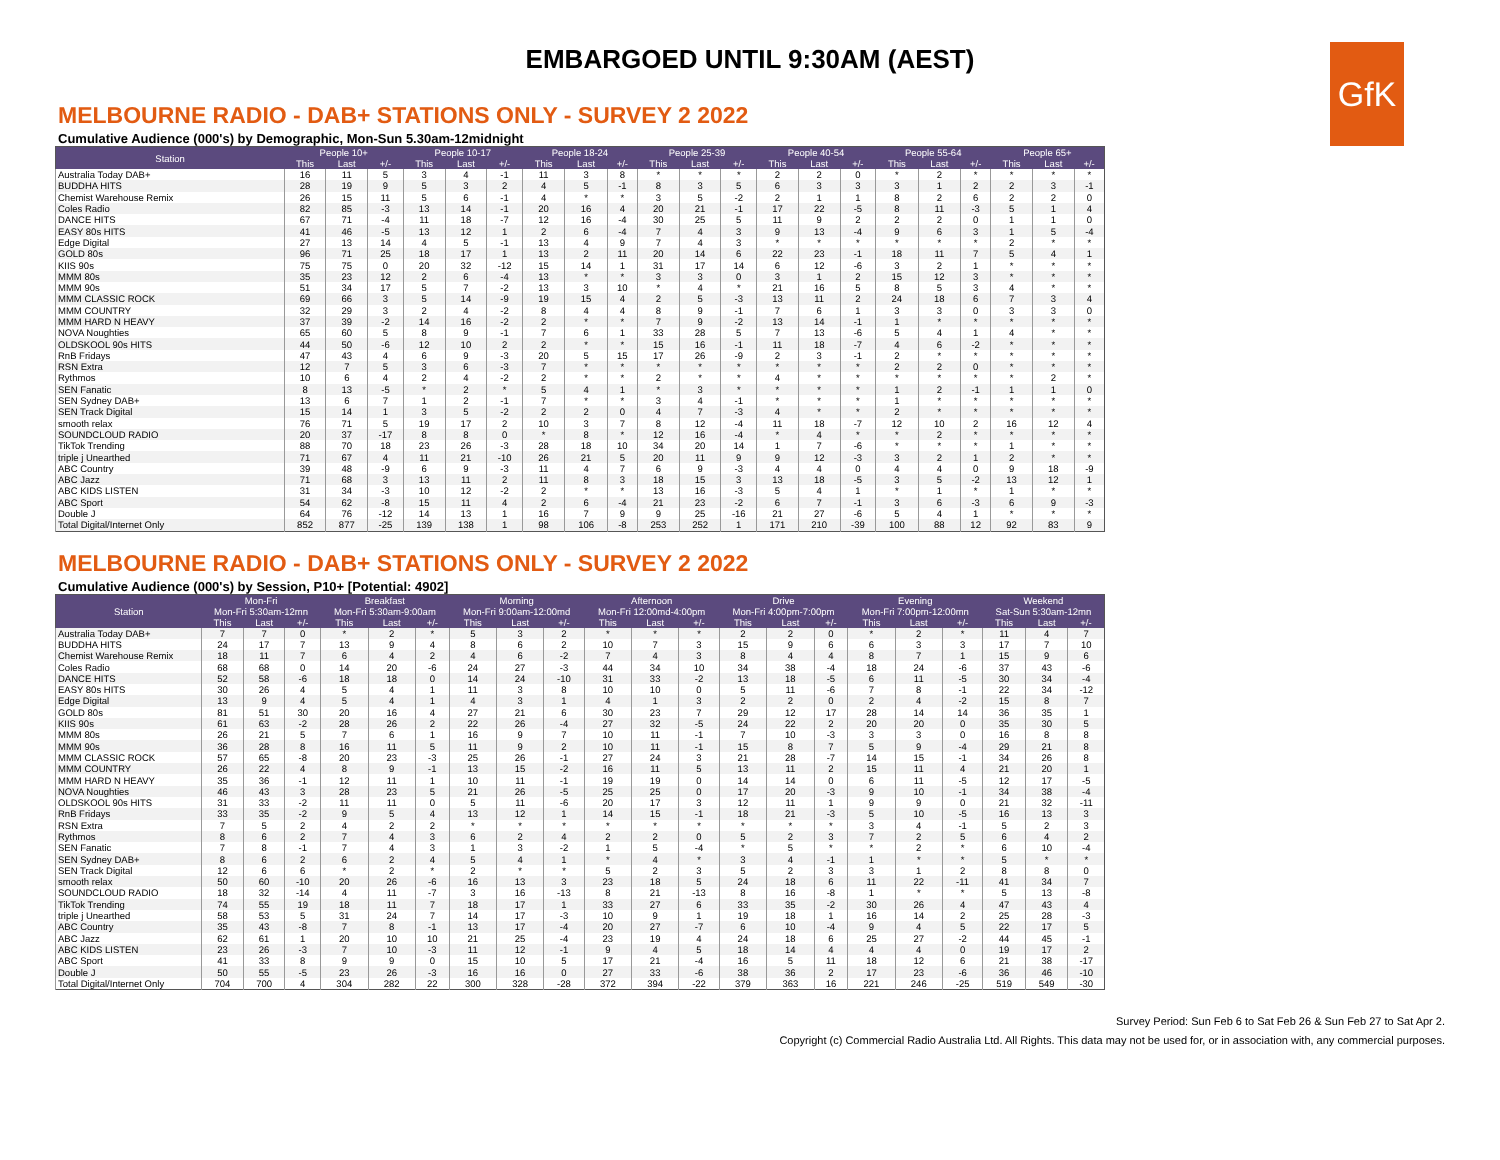EMBARGOED UNTIL 9:30AM (AEST)
GfK
MELBOURNE RADIO - DAB+ STATIONS ONLY - SURVEY 2 2022
Cumulative Audience (000's) by Demographic, Mon-Sun 5.30am-12midnight
| Station | People 10+ | | | People 10-17 | | | People 18-24 | | | People 25-39 | | | People 40-54 | | | People 55-64 | | | People 65+ | | |
| --- | --- | --- | --- | --- | --- | --- | --- | --- | --- | --- | --- | --- | --- | --- | --- | --- | --- | --- | --- | --- | --- |
| | This | Last | +/- | This | Last | +/- | This | Last | +/- | This | Last | +/- | This | Last | +/- | This | Last | +/- | This | Last | +/- |
| Australia Today DAB+ | 16 | 11 | 5 | 3 | 4 | -1 | 11 | 3 | 8 | * | * | * | 2 | 2 | 0 | * | 2 | * | * | * | * |
| BUDDHA HITS | 28 | 19 | 9 | 5 | 3 | 2 | 4 | 5 | -1 | 8 | 3 | 5 | 6 | 3 | 3 | 3 | 1 | 2 | 2 | 3 | -1 |
| Chemist Warehouse Remix | 26 | 15 | 11 | 5 | 6 | -1 | 4 | * | * | 3 | 5 | -2 | 2 | 1 | 1 | 8 | 2 | 6 | 2 | 2 | 0 |
| Coles Radio | 82 | 85 | -3 | 13 | 14 | -1 | 20 | 16 | 4 | 20 | 21 | -1 | 17 | 22 | -5 | 8 | 11 | -3 | 5 | 1 | 4 |
| DANCE HITS | 67 | 71 | -4 | 11 | 18 | -7 | 12 | 16 | -4 | 30 | 25 | 5 | 11 | 9 | 2 | 2 | 2 | 0 | 1 | 1 | 0 |
| EASY 80s HITS | 41 | 46 | -5 | 13 | 12 | 1 | 2 | 6 | -4 | 7 | 4 | 3 | 9 | 13 | -4 | 9 | 6 | 3 | 1 | 5 | -4 |
| Edge Digital | 27 | 13 | 14 | 4 | 5 | -1 | 13 | 4 | 9 | 7 | 4 | 3 | * | * | * | * | * | * | 2 | * | * |
| GOLD 80s | 96 | 71 | 25 | 18 | 17 | 1 | 13 | 2 | 11 | 20 | 14 | 6 | 22 | 23 | -1 | 18 | 11 | 7 | 5 | 4 | 1 |
| KIIS 90s | 75 | 75 | 0 | 20 | 32 | -12 | 15 | 14 | 1 | 31 | 17 | 14 | 6 | 12 | -6 | 3 | 2 | 1 | * | * | * |
| MMM 80s | 35 | 23 | 12 | 2 | 6 | -4 | 13 | * | * | 3 | 3 | 0 | 3 | 1 | 2 | 15 | 12 | 3 | * | * | * |
| MMM 90s | 51 | 34 | 17 | 5 | 7 | -2 | 13 | 3 | 10 | * | 4 | * | 21 | 16 | 5 | 8 | 5 | 3 | 4 | * | * |
| MMM CLASSIC ROCK | 69 | 66 | 3 | 5 | 14 | -9 | 19 | 15 | 4 | 2 | 5 | -3 | 13 | 11 | 2 | 24 | 18 | 6 | 7 | 3 | 4 |
| MMM COUNTRY | 32 | 29 | 3 | 2 | 4 | -2 | 8 | 4 | 4 | 8 | 9 | -1 | 7 | 6 | 1 | 3 | 3 | 0 | 3 | 3 | 0 |
| MMM HARD N HEAVY | 37 | 39 | -2 | 14 | 16 | -2 | 2 | * | * | 7 | 9 | -2 | 13 | 14 | -1 | 1 | * | * | * | * | * |
| NOVA Noughties | 65 | 60 | 5 | 8 | 9 | -1 | 7 | 6 | 1 | 33 | 28 | 5 | 7 | 13 | -6 | 5 | 4 | 1 | 4 | * | * |
| OLDSKOOL 90s HITS | 44 | 50 | -6 | 12 | 10 | 2 | 2 | * | * | 15 | 16 | -1 | 11 | 18 | -7 | 4 | 6 | -2 | * | * | * |
| RnB Fridays | 47 | 43 | 4 | 6 | 9 | -3 | 20 | 5 | 15 | 17 | 26 | -9 | 2 | 3 | -1 | 2 | * | * | * | * | * |
| RSN Extra | 12 | 7 | 5 | 3 | 6 | -3 | 7 | * | * | * | * | * | * | * | * | 2 | 2 | 0 | * | * | * |
| Rythmos | 10 | 6 | 4 | 2 | 4 | -2 | 2 | * | * | 2 | * | * | 4 | * | * | * | * | * | * | 2 | * |
| SEN Fanatic | 8 | 13 | -5 | * | 2 | * | 5 | 4 | 1 | * | 3 | * | * | * | * | 1 | 2 | -1 | 1 | 1 | 0 |
| SEN Sydney DAB+ | 13 | 6 | 7 | 1 | 2 | -1 | 7 | * | * | 3 | 4 | -1 | * | * | * | 1 | * | * | * | * | * |
| SEN Track Digital | 15 | 14 | 1 | 3 | 5 | -2 | 2 | 2 | 0 | 4 | 7 | -3 | 4 | * | * | 2 | * | * | * | * | * |
| smooth relax | 76 | 71 | 5 | 19 | 17 | 2 | 10 | 3 | 7 | 8 | 12 | -4 | 11 | 18 | -7 | 12 | 10 | 2 | 16 | 12 | 4 |
| SOUNDCLOUD RADIO | 20 | 37 | -17 | 8 | 8 | 0 | * | 8 | * | 12 | 16 | -4 | * | 4 | * | * | 2 | * | * | * | * |
| TikTok Trending | 88 | 70 | 18 | 23 | 26 | -3 | 28 | 18 | 10 | 34 | 20 | 14 | 1 | 7 | -6 | * | * | * | 1 | * | * |
| triple j Unearthed | 71 | 67 | 4 | 11 | 21 | -10 | 26 | 21 | 5 | 20 | 11 | 9 | 9 | 12 | -3 | 3 | 2 | 1 | 2 | * | * |
| ABC Country | 39 | 48 | -9 | 6 | 9 | -3 | 11 | 4 | 7 | 6 | 9 | -3 | 4 | 4 | 0 | 4 | 4 | 0 | 9 | 18 | -9 |
| ABC Jazz | 71 | 68 | 3 | 13 | 11 | 2 | 11 | 8 | 3 | 18 | 15 | 3 | 13 | 18 | -5 | 3 | 5 | -2 | 13 | 12 | 1 |
| ABC KIDS LISTEN | 31 | 34 | -3 | 10 | 12 | -2 | 2 | * | * | 13 | 16 | -3 | 5 | 4 | 1 | * | 1 | * | 1 | * | * |
| ABC Sport | 54 | 62 | -8 | 15 | 11 | 4 | 2 | 6 | -4 | 21 | 23 | -2 | 6 | 7 | -1 | 3 | 6 | -3 | 6 | 9 | -3 |
| Double J | 64 | 76 | -12 | 14 | 13 | 1 | 16 | 7 | 9 | 9 | 25 | -16 | 21 | 27 | -6 | 5 | 4 | 1 | * | * | * |
| Total Digital/Internet Only | 852 | 877 | -25 | 139 | 138 | 1 | 98 | 106 | -8 | 253 | 252 | 1 | 171 | 210 | -39 | 100 | 88 | 12 | 92 | 83 | 9 |
MELBOURNE RADIO - DAB+ STATIONS ONLY - SURVEY 2 2022
Cumulative Audience (000's) by Session, P10+ [Potential: 4902]
| Station | Mon-Fri | | | Breakfast | | | Morning | | | Afternoon | | | Drive | | | Evening | | | Weekend | | |
| --- | --- | --- | --- | --- | --- | --- | --- | --- | --- | --- | --- | --- | --- | --- | --- | --- | --- | --- | --- | --- | --- |
| | Mon-Fri 5:30am-12mn | | | Mon-Fri 5:30am-9:00am | | | Mon-Fri 9:00am-12:00md | | | Mon-Fri 12:00md-4:00pm | | | Mon-Fri 4:00pm-7:00pm | | | Mon-Fri 7:00pm-12:00mn | | | Sat-Sun 5:30am-12mn | | |
| | This | Last | +/- | This | Last | +/- | This | Last | +/- | This | Last | +/- | This | Last | +/- | This | Last | +/- | This | Last | +/- |
| Australia Today DAB+ | 7 | 7 | 0 | * | 2 | * | 5 | 3 | 2 | * | * | * | 2 | 2 | 0 | * | 2 | * | 11 | 4 | 7 |
| BUDDHA HITS | 24 | 17 | 7 | 13 | 9 | 4 | 8 | 6 | 2 | 10 | 7 | 3 | 15 | 9 | 6 | 6 | 3 | 3 | 17 | 7 | 10 |
| Chemist Warehouse Remix | 18 | 11 | 7 | 6 | 4 | 2 | 4 | 6 | -2 | 7 | 4 | 3 | 8 | 4 | 4 | 8 | 7 | 1 | 15 | 9 | 6 |
| Coles Radio | 68 | 68 | 0 | 14 | 20 | -6 | 24 | 27 | -3 | 44 | 34 | 10 | 34 | 38 | -4 | 18 | 24 | -6 | 37 | 43 | -6 |
| DANCE HITS | 52 | 58 | -6 | 18 | 18 | 0 | 14 | 24 | -10 | 31 | 33 | -2 | 13 | 18 | -5 | 6 | 11 | -5 | 30 | 34 | -4 |
| EASY 80s HITS | 30 | 26 | 4 | 5 | 4 | 1 | 11 | 3 | 8 | 10 | 10 | 0 | 5 | 11 | -6 | 7 | 8 | -1 | 22 | 34 | -12 |
| Edge Digital | 13 | 9 | 4 | 5 | 4 | 1 | 4 | 3 | 1 | 4 | 1 | 3 | 2 | 2 | 0 | 2 | 4 | -2 | 15 | 8 | 7 |
| GOLD 80s | 81 | 51 | 30 | 20 | 16 | 4 | 27 | 21 | 6 | 30 | 23 | 7 | 29 | 12 | 17 | 28 | 14 | 14 | 36 | 35 | 1 |
| KIIS 90s | 61 | 63 | -2 | 28 | 26 | 2 | 22 | 26 | -4 | 27 | 32 | -5 | 24 | 22 | 2 | 20 | 20 | 0 | 35 | 30 | 5 |
| MMM 80s | 26 | 21 | 5 | 7 | 6 | 1 | 16 | 9 | 7 | 10 | 11 | -1 | 7 | 10 | -3 | 3 | 3 | 0 | 16 | 8 | 8 |
| MMM 90s | 36 | 28 | 8 | 16 | 11 | 5 | 11 | 9 | 2 | 10 | 11 | -1 | 15 | 8 | 7 | 5 | 9 | -4 | 29 | 21 | 8 |
| MMM CLASSIC ROCK | 57 | 65 | -8 | 20 | 23 | -3 | 25 | 26 | -1 | 27 | 24 | 3 | 21 | 28 | -7 | 14 | 15 | -1 | 34 | 26 | 8 |
| MMM COUNTRY | 26 | 22 | 4 | 8 | 9 | -1 | 13 | 15 | -2 | 16 | 11 | 5 | 13 | 11 | 2 | 15 | 11 | 4 | 21 | 20 | 1 |
| MMM HARD N HEAVY | 35 | 36 | -1 | 12 | 11 | 1 | 10 | 11 | -1 | 19 | 19 | 0 | 14 | 14 | 0 | 6 | 11 | -5 | 12 | 17 | -5 |
| NOVA Noughties | 46 | 43 | 3 | 28 | 23 | 5 | 21 | 26 | -5 | 25 | 25 | 0 | 17 | 20 | -3 | 9 | 10 | -1 | 34 | 38 | -4 |
| OLDSKOOL 90s HITS | 31 | 33 | -2 | 11 | 11 | 0 | 5 | 11 | -6 | 20 | 17 | 3 | 12 | 11 | 1 | 9 | 9 | 0 | 21 | 32 | -11 |
| RnB Fridays | 33 | 35 | -2 | 9 | 5 | 4 | 13 | 12 | 1 | 14 | 15 | -1 | 18 | 21 | -3 | 5 | 10 | -5 | 16 | 13 | 3 |
| RSN Extra | 7 | 5 | 2 | 4 | 2 | 2 | * | * | * | * | * | * | * | * | * | 3 | 4 | -1 | 5 | 2 | 3 |
| Rythmos | 8 | 6 | 2 | 7 | 4 | 3 | 6 | 2 | 4 | 2 | 2 | 0 | 5 | 2 | 3 | 7 | 2 | 5 | 6 | 4 | 2 |
| SEN Fanatic | 7 | 8 | -1 | 7 | 4 | 3 | 1 | 3 | -2 | 1 | 5 | -4 | * | 5 | * | * | 2 | * | 6 | 10 | -4 |
| SEN Sydney DAB+ | 8 | 6 | 2 | 6 | 2 | 4 | 5 | 4 | 1 | * | 4 | * | 3 | 4 | -1 | 1 | * | * | 5 | * | * |
| SEN Track Digital | 12 | 6 | 6 | * | 2 | * | 2 | * | * | 5 | 2 | 3 | 5 | 2 | 3 | 3 | 1 | 2 | 8 | 8 | 0 |
| smooth relax | 50 | 60 | -10 | 20 | 26 | -6 | 16 | 13 | 3 | 23 | 18 | 5 | 24 | 18 | 6 | 11 | 22 | -11 | 41 | 34 | 7 |
| SOUNDCLOUD RADIO | 18 | 32 | -14 | 4 | 11 | -7 | 3 | 16 | -13 | 8 | 21 | -13 | 8 | 16 | -8 | 1 | * | * | 5 | 13 | -8 |
| TikTok Trending | 74 | 55 | 19 | 18 | 11 | 7 | 18 | 17 | 1 | 33 | 27 | 6 | 33 | 35 | -2 | 30 | 26 | 4 | 47 | 43 | 4 |
| triple j Unearthed | 58 | 53 | 5 | 31 | 24 | 7 | 14 | 17 | -3 | 10 | 9 | 1 | 19 | 18 | 1 | 16 | 14 | 2 | 25 | 28 | -3 |
| ABC Country | 35 | 43 | -8 | 7 | 8 | -1 | 13 | 17 | -4 | 20 | 27 | -7 | 6 | 10 | -4 | 9 | 4 | 5 | 22 | 17 | 5 |
| ABC Jazz | 62 | 61 | 1 | 20 | 10 | 10 | 21 | 25 | -4 | 23 | 19 | 4 | 24 | 18 | 6 | 25 | 27 | -2 | 44 | 45 | -1 |
| ABC KIDS LISTEN | 23 | 26 | -3 | 7 | 10 | -3 | 11 | 12 | -1 | 9 | 4 | 5 | 18 | 14 | 4 | 4 | 4 | 0 | 19 | 17 | 2 |
| ABC Sport | 41 | 33 | 8 | 9 | 9 | 0 | 15 | 10 | 5 | 17 | 21 | -4 | 16 | 5 | 11 | 18 | 12 | 6 | 21 | 38 | -17 |
| Double J | 50 | 55 | -5 | 23 | 26 | -3 | 16 | 16 | 0 | 27 | 33 | -6 | 38 | 36 | 2 | 17 | 23 | -6 | 36 | 46 | -10 |
| Total Digital/Internet Only | 704 | 700 | 4 | 304 | 282 | 22 | 300 | 328 | -28 | 372 | 394 | -22 | 379 | 363 | 16 | 221 | 246 | -25 | 519 | 549 | -30 |
Survey Period: Sun Feb 6 to Sat Feb 26 & Sun Feb 27 to Sat Apr 2.
Copyright (c) Commercial Radio Australia Ltd. All Rights. This data may not be used for, or in association with, any commercial purposes.